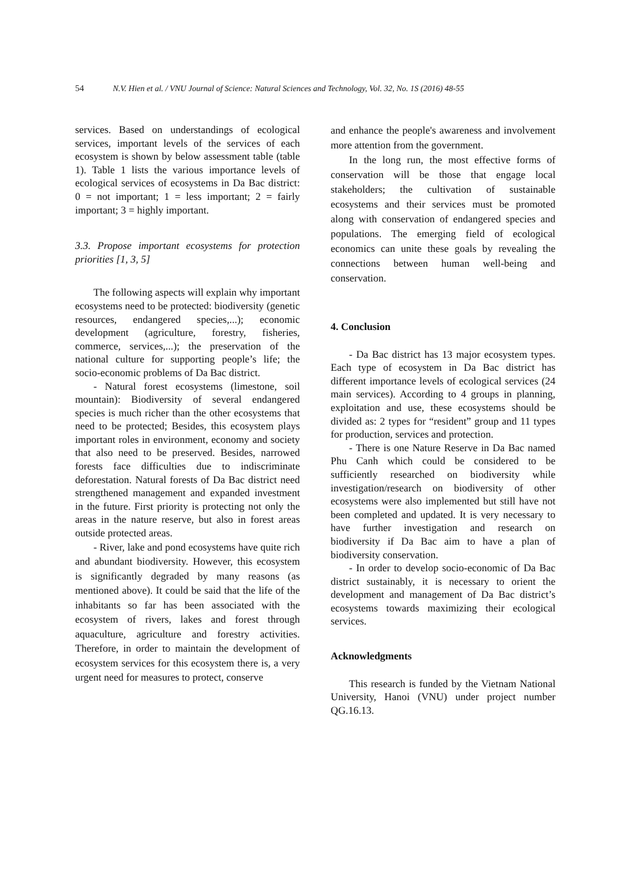54 N.V. Hien et al. / VNU Journal of Science: Natural Sciences and Technology, Vol. 32, No. 1S (2016) 48-55
services. Based on understandings of ecological services, important levels of the services of each ecosystem is shown by below assessment table (table 1). Table 1 lists the various importance levels of ecological services of ecosystems in Da Bac district: 0 = not important; 1 = less important; 2 = fairly important; 3 = highly important.
3.3. Propose important ecosystems for protection priorities [1, 3, 5]
The following aspects will explain why important ecosystems need to be protected: biodiversity (genetic resources, endangered species,...); economic development (agriculture, forestry, fisheries, commerce, services,...); the preservation of the national culture for supporting people’s life; the socio-economic problems of Da Bac district.
- Natural forest ecosystems (limestone, soil mountain): Biodiversity of several endangered species is much richer than the other ecosystems that need to be protected; Besides, this ecosystem plays important roles in environment, economy and society that also need to be preserved. Besides, narrowed forests face difficulties due to indiscriminate deforestation. Natural forests of Da Bac district need strengthened management and expanded investment in the future. First priority is protecting not only the areas in the nature reserve, but also in forest areas outside protected areas.
- River, lake and pond ecosystems have quite rich and abundant biodiversity. However, this ecosystem is significantly degraded by many reasons (as mentioned above). It could be said that the life of the inhabitants so far has been associated with the ecosystem of rivers, lakes and forest through aquaculture, agriculture and forestry activities. Therefore, in order to maintain the development of ecosystem services for this ecosystem there is, a very urgent need for measures to protect, conserve
and enhance the people's awareness and involvement more attention from the government.
In the long run, the most effective forms of conservation will be those that engage local stakeholders; the cultivation of sustainable ecosystems and their services must be promoted along with conservation of endangered species and populations. The emerging field of ecological economics can unite these goals by revealing the connections between human well-being and conservation.
4. Conclusion
- Da Bac district has 13 major ecosystem types. Each type of ecosystem in Da Bac district has different importance levels of ecological services (24 main services). According to 4 groups in planning, exploitation and use, these ecosystems should be divided as: 2 types for “resident” group and 11 types for production, services and protection.
- There is one Nature Reserve in Da Bac named Phu Canh which could be considered to be sufficiently researched on biodiversity while investigation/research on biodiversity of other ecosystems were also implemented but still have not been completed and updated. It is very necessary to have further investigation and research on biodiversity if Da Bac aim to have a plan of biodiversity conservation.
- In order to develop socio-economic of Da Bac district sustainably, it is necessary to orient the development and management of Da Bac district’s ecosystems towards maximizing their ecological services.
Acknowledgments
This research is funded by the Vietnam National University, Hanoi (VNU) under project number QG.16.13.